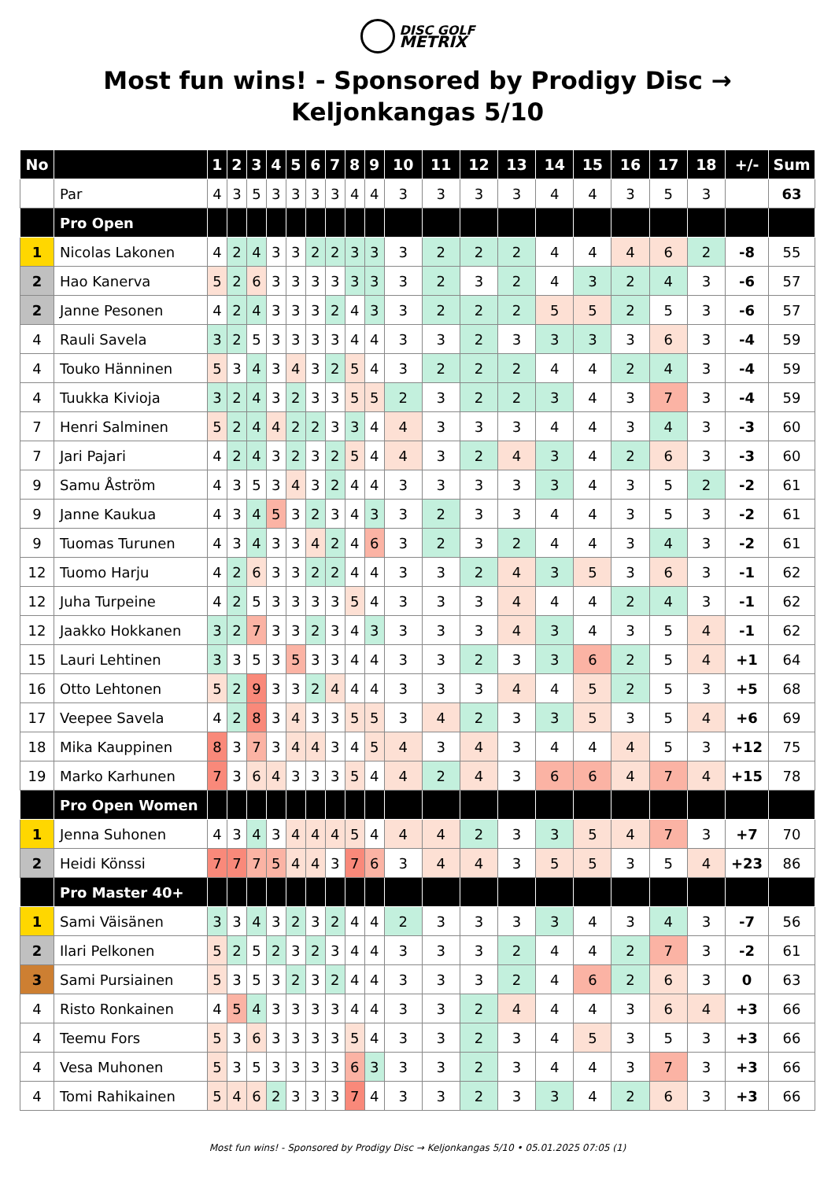DISC GOLF
METRIX
Most fun wins! - Sponsored by Prodigy Disc → Keljonkangas 5/10
| No | | 1 | 2 | 3 | 4 | 5 | 6 | 7 | 8 | 9 | 10 | 11 | 12 | 13 | 14 | 15 | 16 | 17 | 18 | +/- | Sum |
| --- | --- | --- | --- | --- | --- | --- | --- | --- | --- | --- | --- | --- | --- | --- | --- | --- | --- | --- | --- | --- | --- |
| | Par | 4 | 3 | 5 | 3 | 3 | 3 | 3 | 4 | 4 | 3 | 3 | 3 | 3 | 4 | 4 | 3 | 5 | 3 | | 63 |
| | Pro Open | | | | | | | | | | | | | | | | | | | | |
| 1 | Nicolas Lakonen | 4 | 2 | 4 | 3 | 3 | 2 | 2 | 3 | 3 | 3 | 2 | 2 | 2 | 4 | 4 | 4 | 6 | 2 | -8 | 55 |
| 2 | Hao Kanerva | 5 | 2 | 6 | 3 | 3 | 3 | 3 | 3 | 3 | 3 | 2 | 3 | 2 | 4 | 3 | 2 | 4 | 3 | -6 | 57 |
| 2 | Janne Pesonen | 4 | 2 | 4 | 3 | 3 | 3 | 2 | 4 | 3 | 3 | 2 | 2 | 2 | 5 | 5 | 2 | 5 | 3 | -6 | 57 |
| 4 | Rauli Savela | 3 | 2 | 5 | 3 | 3 | 3 | 3 | 4 | 4 | 3 | 3 | 2 | 3 | 3 | 3 | 3 | 6 | 3 | -4 | 59 |
| 4 | Touko Hänninen | 5 | 3 | 4 | 3 | 4 | 3 | 2 | 5 | 4 | 3 | 2 | 2 | 2 | 4 | 4 | 2 | 4 | 3 | -4 | 59 |
| 4 | Tuukka Kivioja | 3 | 2 | 4 | 3 | 2 | 3 | 3 | 5 | 5 | 2 | 3 | 2 | 2 | 3 | 4 | 3 | 7 | 3 | -4 | 59 |
| 7 | Henri Salminen | 5 | 2 | 4 | 4 | 2 | 2 | 3 | 3 | 4 | 4 | 3 | 3 | 3 | 4 | 4 | 3 | 4 | 3 | -3 | 60 |
| 7 | Jari Pajari | 4 | 2 | 4 | 3 | 2 | 3 | 2 | 5 | 4 | 4 | 3 | 2 | 4 | 3 | 4 | 2 | 6 | 3 | -3 | 60 |
| 9 | Samu Åström | 4 | 3 | 5 | 3 | 4 | 3 | 2 | 4 | 4 | 3 | 3 | 3 | 3 | 3 | 4 | 3 | 5 | 2 | -2 | 61 |
| 9 | Janne Kaukua | 4 | 3 | 4 | 5 | 3 | 2 | 3 | 4 | 3 | 3 | 2 | 3 | 3 | 4 | 4 | 3 | 5 | 3 | -2 | 61 |
| 9 | Tuomas Turunen | 4 | 3 | 4 | 3 | 3 | 4 | 2 | 4 | 6 | 3 | 2 | 3 | 2 | 4 | 4 | 3 | 4 | 3 | -2 | 61 |
| 12 | Tuomo Harju | 4 | 2 | 6 | 3 | 3 | 2 | 2 | 4 | 4 | 3 | 3 | 2 | 4 | 3 | 5 | 3 | 6 | 3 | -1 | 62 |
| 12 | Juha Turpeine | 4 | 2 | 5 | 3 | 3 | 3 | 3 | 5 | 4 | 3 | 3 | 3 | 4 | 4 | 4 | 2 | 4 | 3 | -1 | 62 |
| 12 | Jaakko Hokkanen | 3 | 2 | 7 | 3 | 3 | 2 | 3 | 4 | 3 | 3 | 3 | 3 | 4 | 3 | 4 | 3 | 5 | 4 | -1 | 62 |
| 15 | Lauri Lehtinen | 3 | 3 | 5 | 3 | 5 | 3 | 3 | 4 | 4 | 3 | 3 | 2 | 3 | 3 | 6 | 2 | 5 | 4 | +1 | 64 |
| 16 | Otto Lehtonen | 5 | 2 | 9 | 3 | 3 | 2 | 4 | 4 | 4 | 3 | 3 | 3 | 4 | 4 | 5 | 2 | 5 | 3 | +5 | 68 |
| 17 | Veepee Savela | 4 | 2 | 8 | 3 | 4 | 3 | 3 | 5 | 5 | 3 | 4 | 2 | 3 | 3 | 5 | 3 | 5 | 4 | +6 | 69 |
| 18 | Mika Kauppinen | 8 | 3 | 7 | 3 | 4 | 4 | 3 | 4 | 5 | 4 | 3 | 4 | 3 | 4 | 4 | 4 | 5 | 3 | +12 | 75 |
| 19 | Marko Karhunen | 7 | 3 | 6 | 4 | 3 | 3 | 3 | 5 | 4 | 4 | 2 | 4 | 3 | 6 | 6 | 4 | 7 | 4 | +15 | 78 |
| | Pro Open Women | | | | | | | | | | | | | | | | | | | | |
| 1 | Jenna Suhonen | 4 | 3 | 4 | 3 | 4 | 4 | 4 | 5 | 4 | 4 | 4 | 2 | 3 | 3 | 5 | 4 | 7 | 3 | +7 | 70 |
| 2 | Heidi Könssi | 7 | 7 | 7 | 5 | 4 | 4 | 3 | 7 | 6 | 3 | 4 | 4 | 3 | 5 | 5 | 3 | 5 | 4 | +23 | 86 |
| | Pro Master 40+ | | | | | | | | | | | | | | | | | | | | |
| 1 | Sami Väisänen | 3 | 3 | 4 | 3 | 2 | 3 | 2 | 4 | 4 | 2 | 3 | 3 | 3 | 3 | 4 | 3 | 4 | 3 | -7 | 56 |
| 2 | Ilari Pelkonen | 5 | 2 | 5 | 2 | 3 | 2 | 3 | 4 | 4 | 3 | 3 | 3 | 2 | 4 | 4 | 2 | 7 | 3 | -2 | 61 |
| 3 | Sami Pursiainen | 5 | 3 | 5 | 3 | 2 | 3 | 2 | 4 | 4 | 3 | 3 | 3 | 2 | 4 | 6 | 2 | 6 | 3 | 0 | 63 |
| 4 | Risto Ronkainen | 4 | 5 | 4 | 3 | 3 | 3 | 3 | 4 | 4 | 3 | 3 | 2 | 4 | 4 | 4 | 3 | 6 | 4 | +3 | 66 |
| 4 | Teemu Fors | 5 | 3 | 6 | 3 | 3 | 3 | 3 | 5 | 4 | 3 | 3 | 2 | 3 | 4 | 5 | 3 | 5 | 3 | +3 | 66 |
| 4 | Vesa Muhonen | 5 | 3 | 5 | 3 | 3 | 3 | 3 | 6 | 3 | 3 | 3 | 2 | 3 | 4 | 4 | 3 | 7 | 3 | +3 | 66 |
| 4 | Tomi Rahikainen | 5 | 4 | 6 | 2 | 3 | 3 | 3 | 7 | 4 | 3 | 3 | 2 | 3 | 3 | 4 | 2 | 6 | 3 | +3 | 66 |
Most fun wins! - Sponsored by Prodigy Disc → Keljonkangas 5/10 • 05.01.2025 07:05 (1)